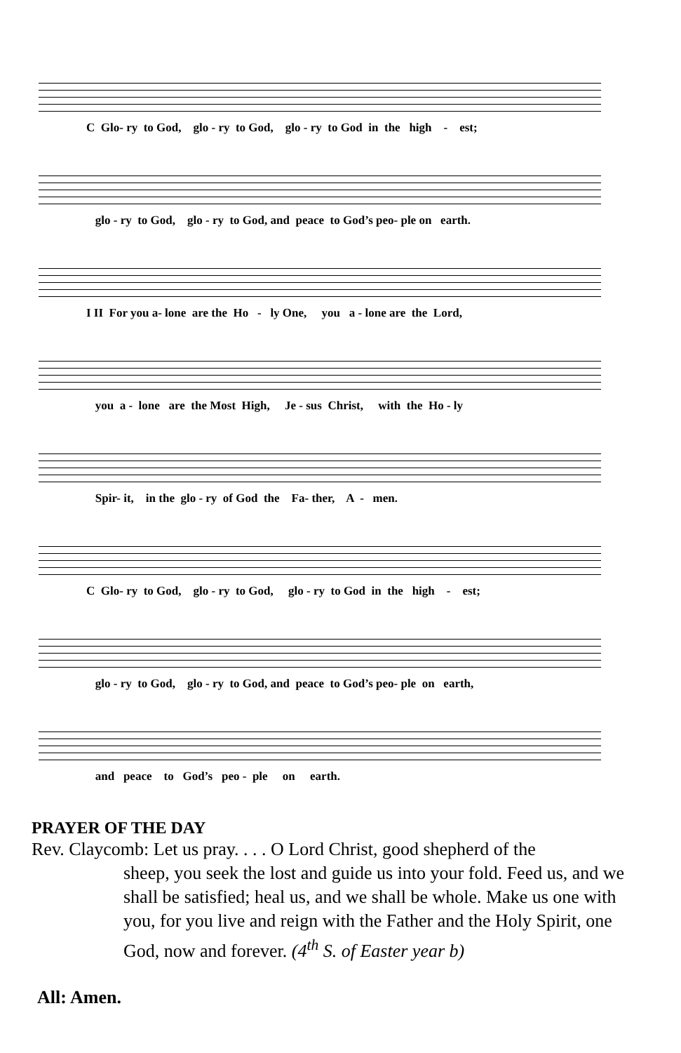C Glo- ry to God, glo - ry to God, glo - ry to God in the high - est;
glo - ry to God, glo - ry to God, and peace to God’s peo- ple on earth.
I II For you a- lone are the Ho - ly One, you a - lone are the Lord,
you a - lone are the Most High, Je - sus Christ, with the Ho - ly
Spir- it, in the glo - ry of God the Fa- ther, A - men.
C Glo- ry to God, glo - ry to God, glo - ry to God in the high - est;
glo - ry to God, glo - ry to God, and peace to God’s peo- ple on earth,
and peace to God’s peo - ple on earth.
PRAYER OF THE DAY
Rev. Claycomb: Let us pray. . . . O Lord Christ, good shepherd of the
sheep, you seek the lost and guide us into your fold. Feed us, and we shall be satisfied; heal us, and we shall be whole. Make us one with you, for you live and reign with the Father and the Holy Spirit, one God, now and forever. (4<sup>th</sup> S. of Easter year b)
All: Amen.